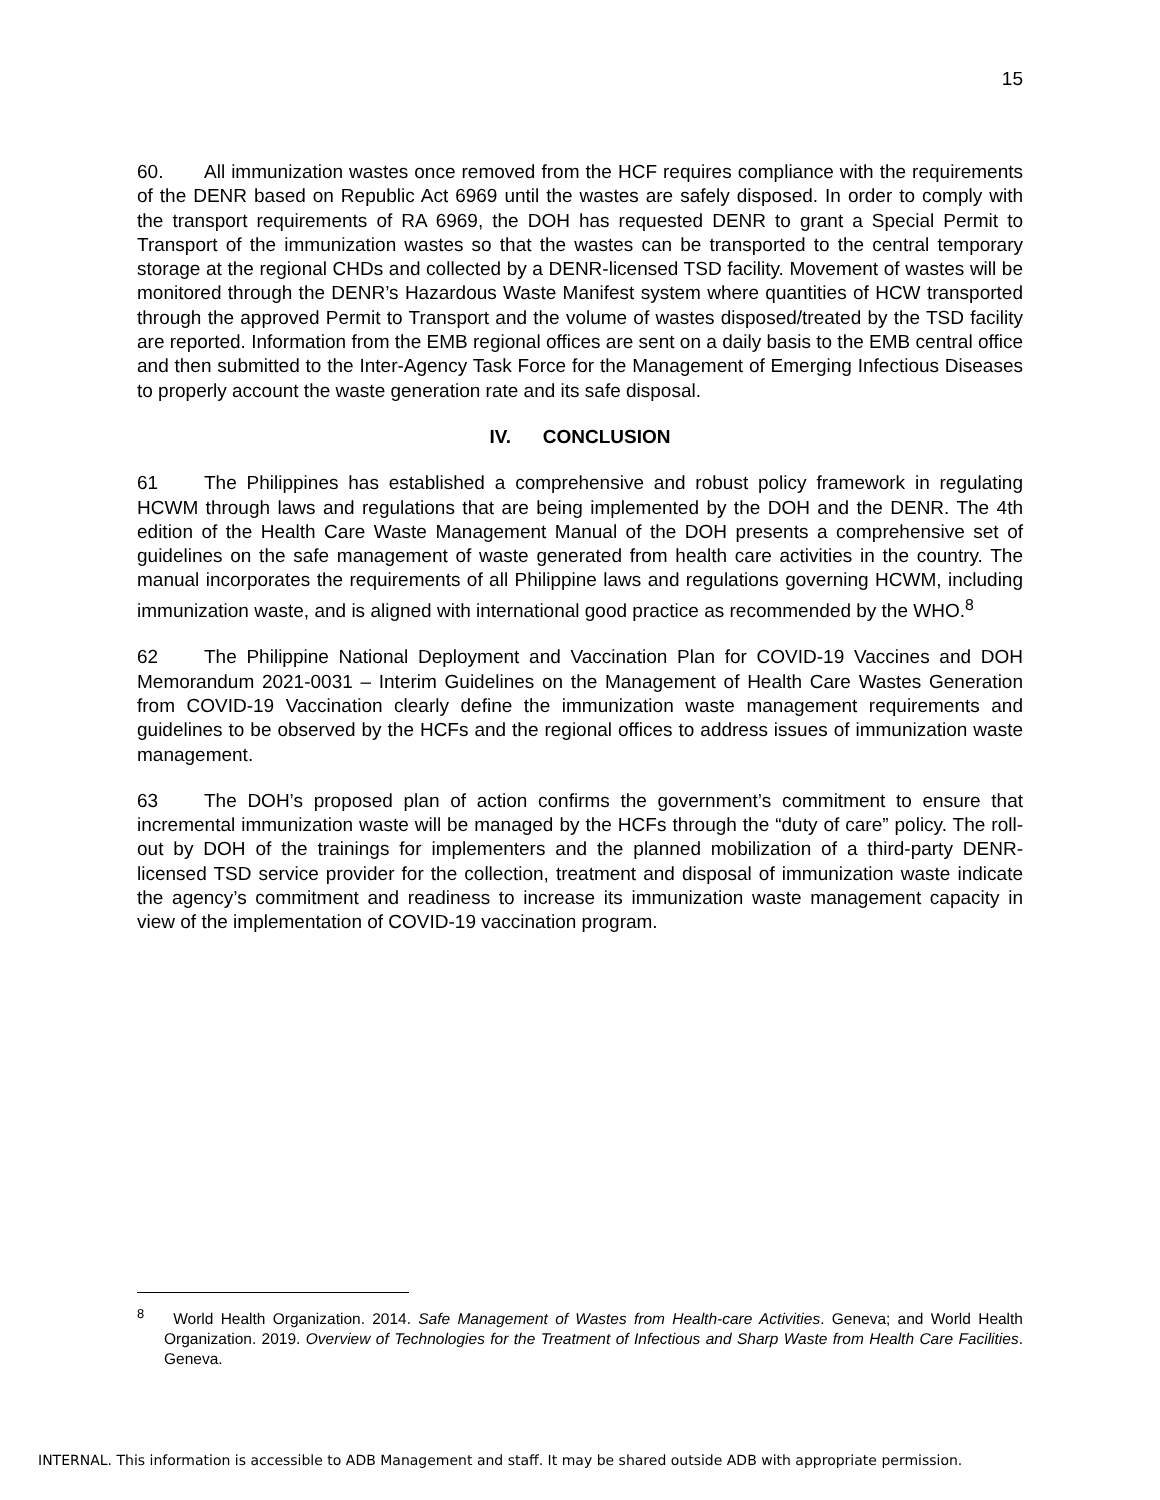15
60. All immunization wastes once removed from the HCF requires compliance with the requirements of the DENR based on Republic Act 6969 until the wastes are safely disposed. In order to comply with the transport requirements of RA 6969, the DOH has requested DENR to grant a Special Permit to Transport of the immunization wastes so that the wastes can be transported to the central temporary storage at the regional CHDs and collected by a DENR-licensed TSD facility. Movement of wastes will be monitored through the DENR’s Hazardous Waste Manifest system where quantities of HCW transported through the approved Permit to Transport and the volume of wastes disposed/treated by the TSD facility are reported. Information from the EMB regional offices are sent on a daily basis to the EMB central office and then submitted to the Inter-Agency Task Force for the Management of Emerging Infectious Diseases to properly account the waste generation rate and its safe disposal.
IV. CONCLUSION
61 The Philippines has established a comprehensive and robust policy framework in regulating HCWM through laws and regulations that are being implemented by the DOH and the DENR. The 4th edition of the Health Care Waste Management Manual of the DOH presents a comprehensive set of guidelines on the safe management of waste generated from health care activities in the country. The manual incorporates the requirements of all Philippine laws and regulations governing HCWM, including immunization waste, and is aligned with international good practice as recommended by the WHO.<sup>8</sup>
62 The Philippine National Deployment and Vaccination Plan for COVID-19 Vaccines and DOH Memorandum 2021-0031 – Interim Guidelines on the Management of Health Care Wastes Generation from COVID-19 Vaccination clearly define the immunization waste management requirements and guidelines to be observed by the HCFs and the regional offices to address issues of immunization waste management.
63 The DOH’s proposed plan of action confirms the government’s commitment to ensure that incremental immunization waste will be managed by the HCFs through the “duty of care” policy. The roll-out by DOH of the trainings for implementers and the planned mobilization of a third-party DENR-licensed TSD service provider for the collection, treatment and disposal of immunization waste indicate the agency’s commitment and readiness to increase its immunization waste management capacity in view of the implementation of COVID-19 vaccination program.
<sup>8</sup> World Health Organization. 2014. Safe Management of Wastes from Health-care Activities. Geneva; and World Health Organization. 2019. Overview of Technologies for the Treatment of Infectious and Sharp Waste from Health Care Facilities. Geneva.
INTERNAL. This information is accessible to ADB Management and staff. It may be shared outside ADB with appropriate permission.